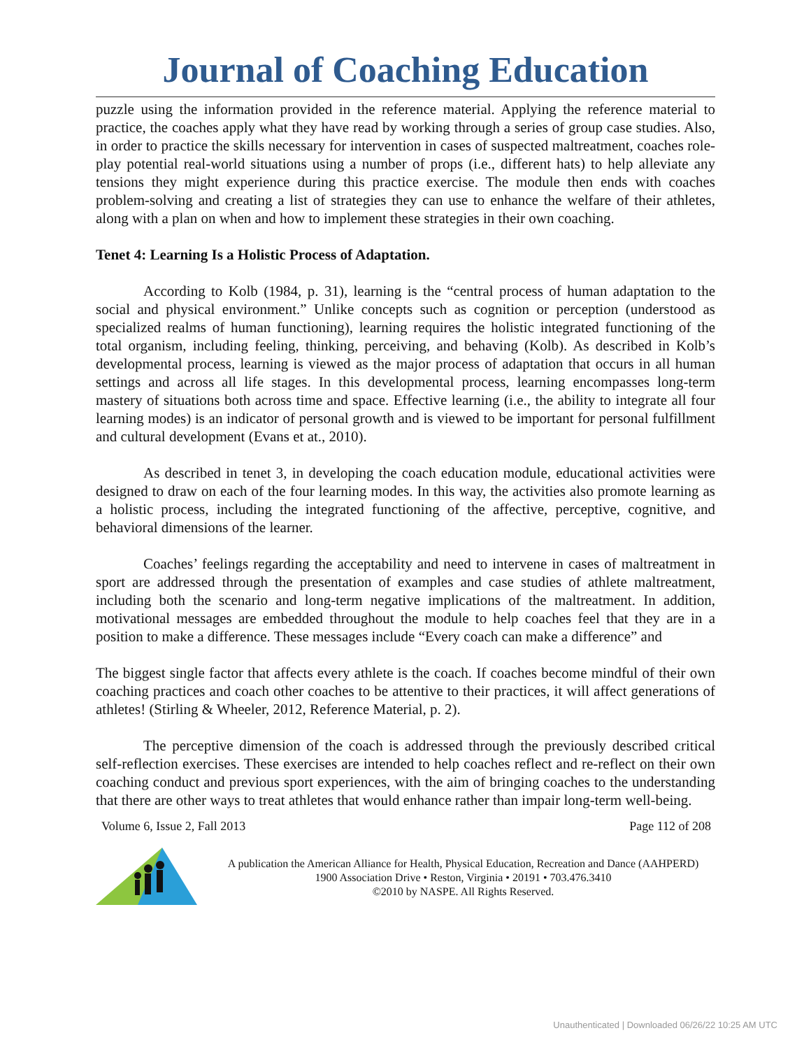Journal of Coaching Education
puzzle using the information provided in the reference material. Applying the reference material to practice, the coaches apply what they have read by working through a series of group case studies. Also, in order to practice the skills necessary for intervention in cases of suspected maltreatment, coaches role-play potential real-world situations using a number of props (i.e., different hats) to help alleviate any tensions they might experience during this practice exercise. The module then ends with coaches problem-solving and creating a list of strategies they can use to enhance the welfare of their athletes, along with a plan on when and how to implement these strategies in their own coaching.
Tenet 4: Learning Is a Holistic Process of Adaptation.
According to Kolb (1984, p. 31), learning is the “central process of human adaptation to the social and physical environment.” Unlike concepts such as cognition or perception (understood as specialized realms of human functioning), learning requires the holistic integrated functioning of the total organism, including feeling, thinking, perceiving, and behaving (Kolb). As described in Kolb’s developmental process, learning is viewed as the major process of adaptation that occurs in all human settings and across all life stages. In this developmental process, learning encompasses long-term mastery of situations both across time and space. Effective learning (i.e., the ability to integrate all four learning modes) is an indicator of personal growth and is viewed to be important for personal fulfillment and cultural development (Evans et at., 2010).
As described in tenet 3, in developing the coach education module, educational activities were designed to draw on each of the four learning modes. In this way, the activities also promote learning as a holistic process, including the integrated functioning of the affective, perceptive, cognitive, and behavioral dimensions of the learner.
Coaches’ feelings regarding the acceptability and need to intervene in cases of maltreatment in sport are addressed through the presentation of examples and case studies of athlete maltreatment, including both the scenario and long-term negative implications of the maltreatment. In addition, motivational messages are embedded throughout the module to help coaches feel that they are in a position to make a difference. These messages include “Every coach can make a difference” and
The biggest single factor that affects every athlete is the coach. If coaches become mindful of their own coaching practices and coach other coaches to be attentive to their practices, it will affect generations of athletes! (Stirling & Wheeler, 2012, Reference Material, p. 2).
The perceptive dimension of the coach is addressed through the previously described critical self-reflection exercises. These exercises are intended to help coaches reflect and re-reflect on their own coaching conduct and previous sport experiences, with the aim of bringing coaches to the understanding that there are other ways to treat athletes that would enhance rather than impair long-term well-being.
Volume 6, Issue 2, Fall 2013 Page 112 of 208
A publication the American Alliance for Health, Physical Education, Recreation and Dance (AAHPERD)
1900 Association Drive • Reston, Virginia • 20191 • 703.476.3410
©2010 by NASPE. All Rights Reserved.
Unauthenticated | Downloaded 06/26/22 10:25 AM UTC